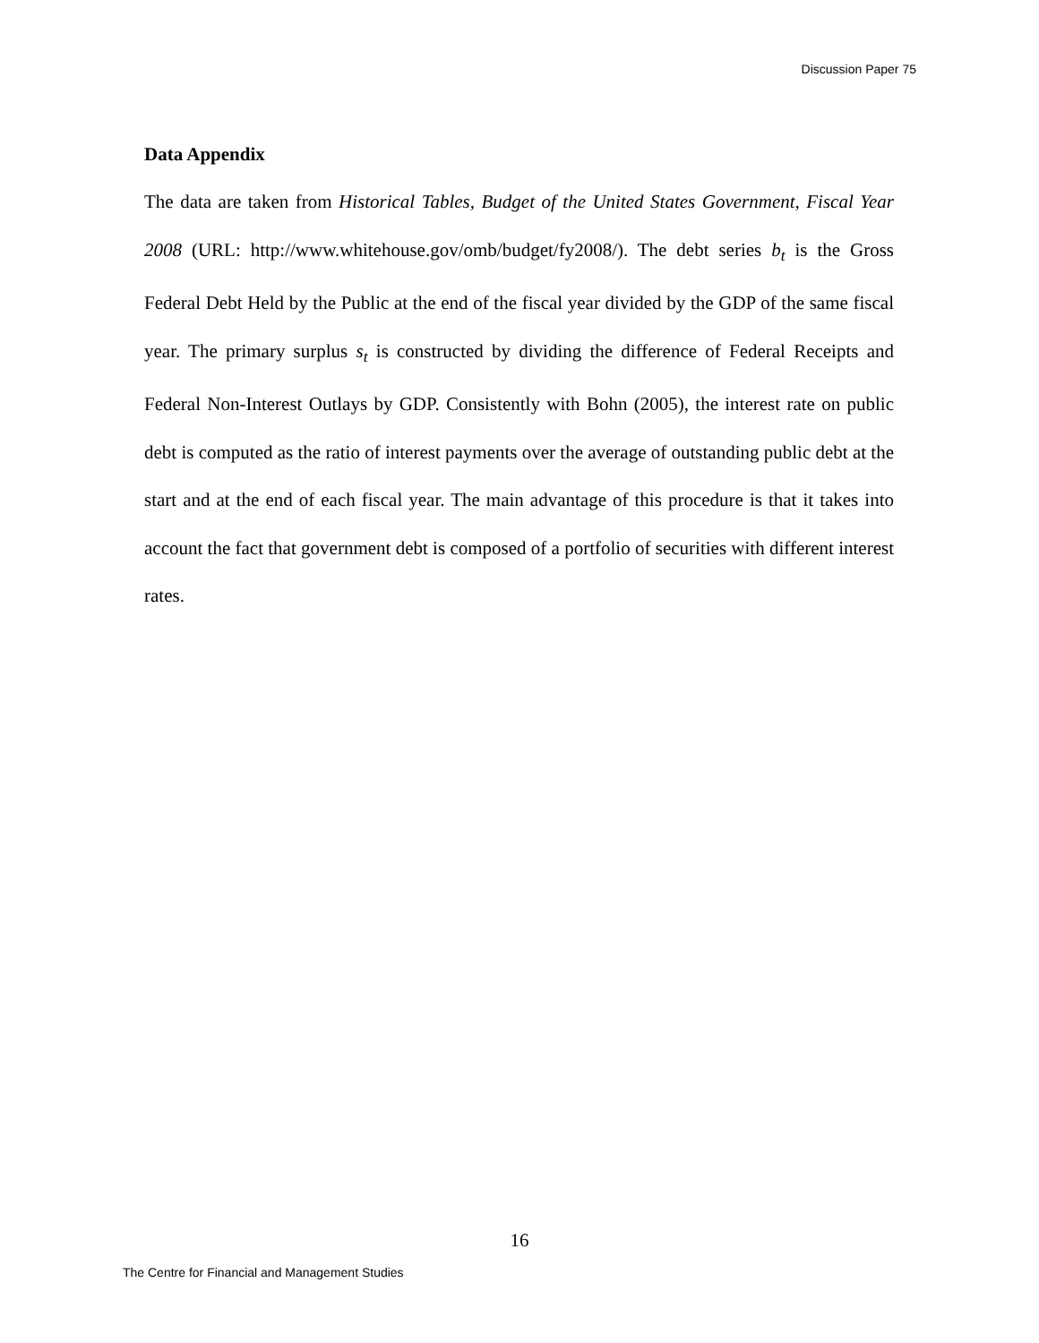Discussion Paper 75
Data Appendix
The data are taken from Historical Tables, Budget of the United States Government, Fiscal Year 2008 (URL: http://www.whitehouse.gov/omb/budget/fy2008/). The debt series b<sub>t</sub> is the Gross Federal Debt Held by the Public at the end of the fiscal year divided by the GDP of the same fiscal year. The primary surplus s<sub>t</sub> is constructed by dividing the difference of Federal Receipts and Federal Non-Interest Outlays by GDP. Consistently with Bohn (2005), the interest rate on public debt is computed as the ratio of interest payments over the average of outstanding public debt at the start and at the end of each fiscal year. The main advantage of this procedure is that it takes into account the fact that government debt is composed of a portfolio of securities with different interest rates.
16
The Centre for Financial and Management Studies